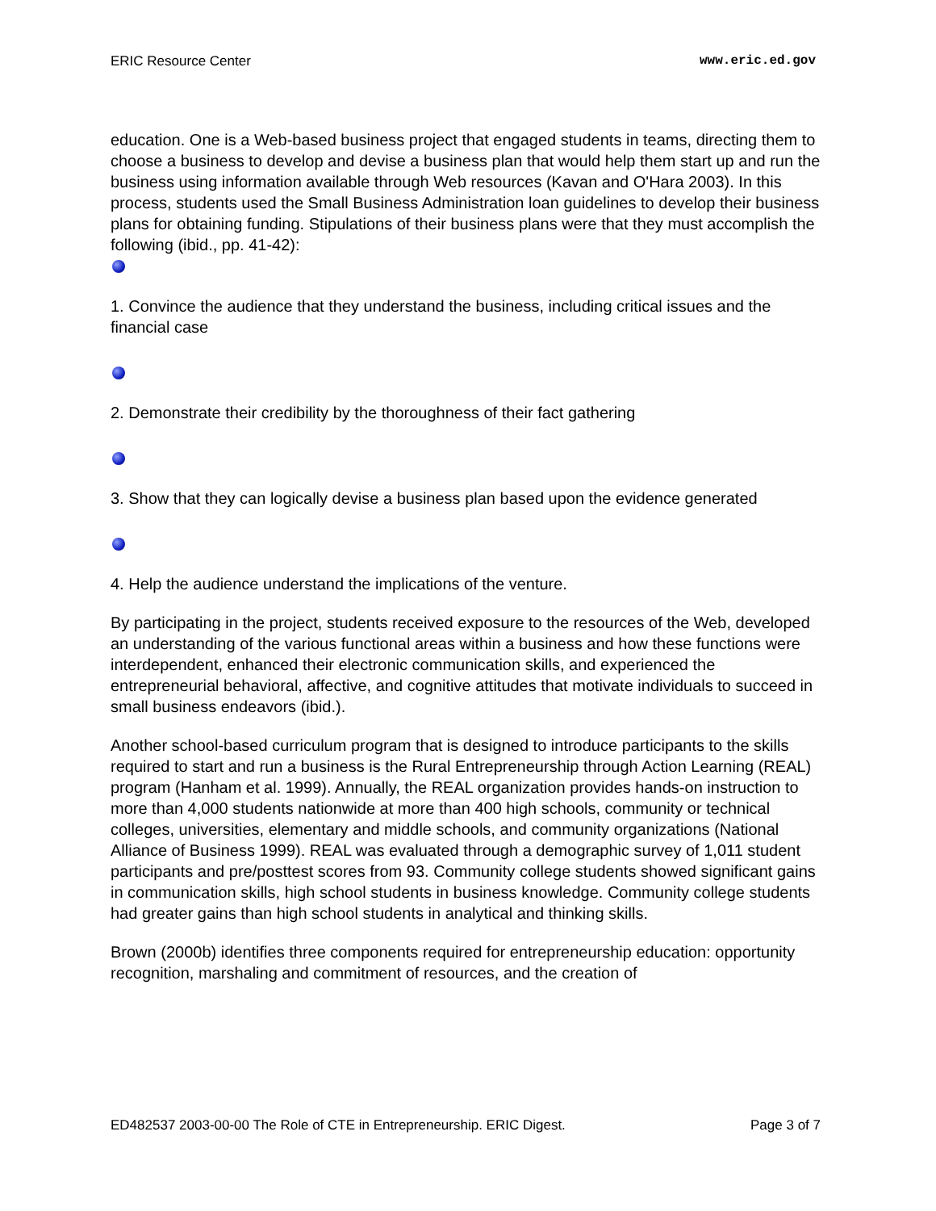ERIC Resource Center www.eric.ed.gov
education. One is a Web-based business project that engaged students in teams, directing them to choose a business to develop and devise a business plan that would help them start up and run the business using information available through Web resources (Kavan and O'Hara 2003). In this process, students used the Small Business Administration loan guidelines to develop their business plans for obtaining funding. Stipulations of their business plans were that they must accomplish the following (ibid., pp. 41-42):
1. Convince the audience that they understand the business, including critical issues and the financial case
2. Demonstrate their credibility by the thoroughness of their fact gathering
3. Show that they can logically devise a business plan based upon the evidence generated
4. Help the audience understand the implications of the venture.
By participating in the project, students received exposure to the resources of the Web, developed an understanding of the various functional areas within a business and how these functions were interdependent, enhanced their electronic communication skills, and experienced the entrepreneurial behavioral, affective, and cognitive attitudes that motivate individuals to succeed in small business endeavors (ibid.).
Another school-based curriculum program that is designed to introduce participants to the skills required to start and run a business is the Rural Entrepreneurship through Action Learning (REAL) program (Hanham et al. 1999). Annually, the REAL organization provides hands-on instruction to more than 4,000 students nationwide at more than 400 high schools, community or technical colleges, universities, elementary and middle schools, and community organizations (National Alliance of Business 1999). REAL was evaluated through a demographic survey of 1,011 student participants and pre/posttest scores from 93. Community college students showed significant gains in communication skills, high school students in business knowledge. Community college students had greater gains than high school students in analytical and thinking skills.
Brown (2000b) identifies three components required for entrepreneurship education: opportunity recognition, marshaling and commitment of resources, and the creation of
ED482537 2003-00-00 The Role of CTE in Entrepreneurship. ERIC Digest. Page 3 of 7